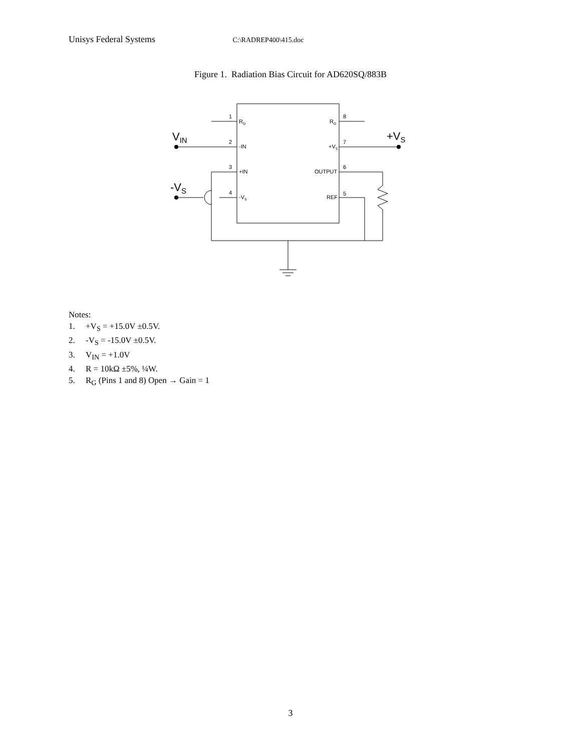Unisys Federal Systems C:\RADREP400\415.doc
Figure 1. Radiation Bias Circuit for AD620SQ/883B
1
2
3
4
8
7
6
5
RG
-IN
+IN
-VS
RG
+VS
OUTPUT
REF
VIN
+VS
-VS
Notes:
1. +V<sub>S</sub> = +15.0V ±0.5V.
2. -V<sub>S</sub> = -15.0V ±0.5V.
3. V<sub>IN</sub> = +1.0V
4. R = 10kΩ ±5%, ¼W.
5. R<sub>G</sub> (Pins 1 and 8) Open → Gain = 1
3